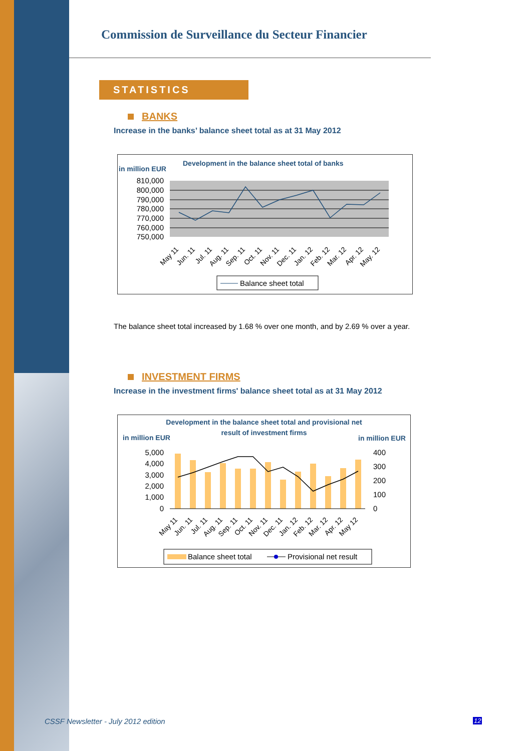Commission de Surveillance du Secteur Financier
STATISTICS
BANKS
Increase in the banks’ balance sheet total as at 31 May 2012
Development in the balance sheet total of banks
in million EUR
810,000
800,000
790,000
780,000
770,000
760,000
750,000
May 11
Jun. 11
Jul. 11
Aug. 11
Sep. 11
Oct. 11
Nov. 11
Dec. 11
Jan. 12
Feb. 12
Mar. 12
Apr. 12
May. 12
Balance sheet total
The balance sheet total increased by 1.68 % over one month, and by 2.69 % over a year.
INVESTMENT FIRMS
Increase in the investment firms' balance sheet total as at 31 May 2012
Development in the balance sheet total and provisional net
result of investment firms
in million EUR
in million EUR
5,000
4,000
3,000
2,000
1,000
0
400
300
200
100
0
May 11
Jun. 11
Jul. 11
Aug. 11
Sep. 11
Oct. 11
Nov. 11
Dec. 11
Jan. 12
Feb. 12
Mar. 12
Apr. 12
May 12
Balance sheet total
Provisional net result
CSSF Newsletter - July 2012 edition
12